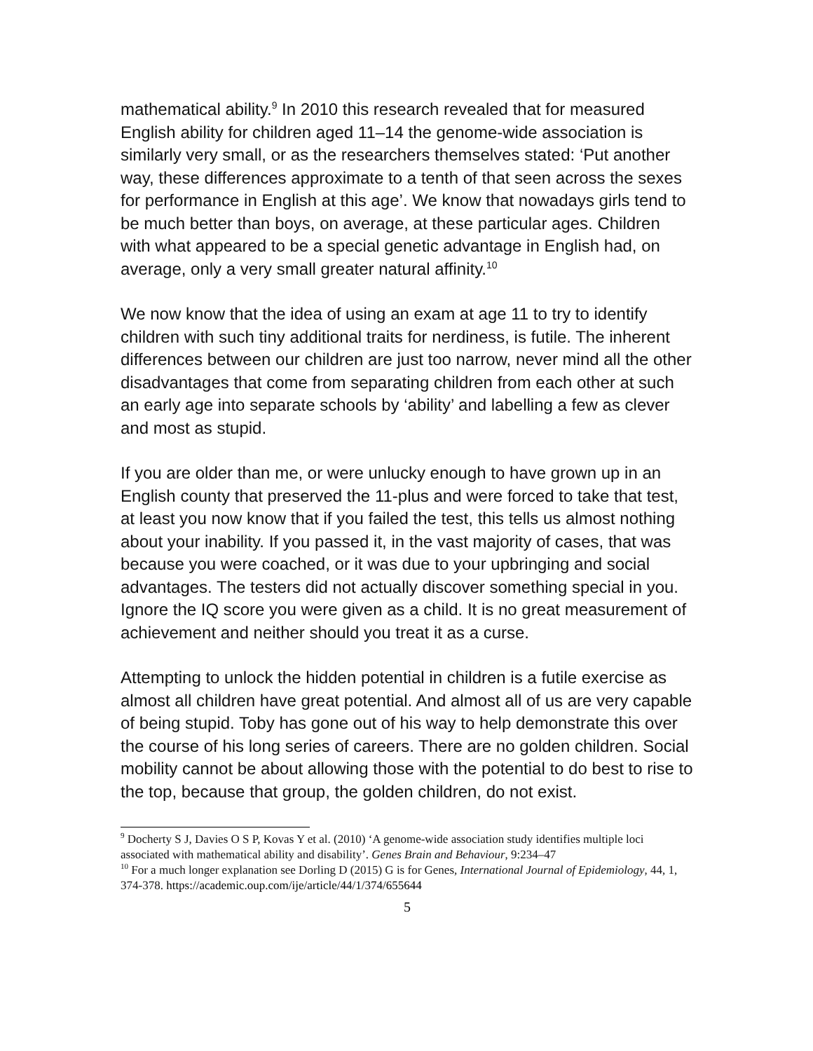mathematical ability.<sup>9</sup> In 2010 this research revealed that for measured English ability for children aged 11–14 the genome-wide association is similarly very small, or as the researchers themselves stated: ‘Put another way, these differences approximate to a tenth of that seen across the sexes for performance in English at this age’. We know that nowadays girls tend to be much better than boys, on average, at these particular ages. Children with what appeared to be a special genetic advantage in English had, on average, only a very small greater natural affinity.<sup>10</sup>
We now know that the idea of using an exam at age 11 to try to identify children with such tiny additional traits for nerdiness, is futile. The inherent differences between our children are just too narrow, never mind all the other disadvantages that come from separating children from each other at such an early age into separate schools by ‘ability’ and labelling a few as clever and most as stupid.
If you are older than me, or were unlucky enough to have grown up in an English county that preserved the 11-plus and were forced to take that test, at least you now know that if you failed the test, this tells us almost nothing about your inability. If you passed it, in the vast majority of cases, that was because you were coached, or it was due to your upbringing and social advantages. The testers did not actually discover something special in you. Ignore the IQ score you were given as a child. It is no great measurement of achievement and neither should you treat it as a curse.
Attempting to unlock the hidden potential in children is a futile exercise as almost all children have great potential. And almost all of us are very capable of being stupid. Toby has gone out of his way to help demonstrate this over the course of his long series of careers. There are no golden children. Social mobility cannot be about allowing those with the potential to do best to rise to the top, because that group, the golden children, do not exist.
<sup>9</sup> Docherty S J, Davies O S P, Kovas Y et al. (2010) ‘A genome-wide association study identifies multiple loci associated with mathematical ability and disability’. Genes Brain and Behaviour, 9:234–47
<sup>10</sup> For a much longer explanation see Dorling D (2015) G is for Genes, International Journal of Epidemiology, 44, 1, 374-378. https://academic.oup.com/ije/article/44/1/374/655644
5